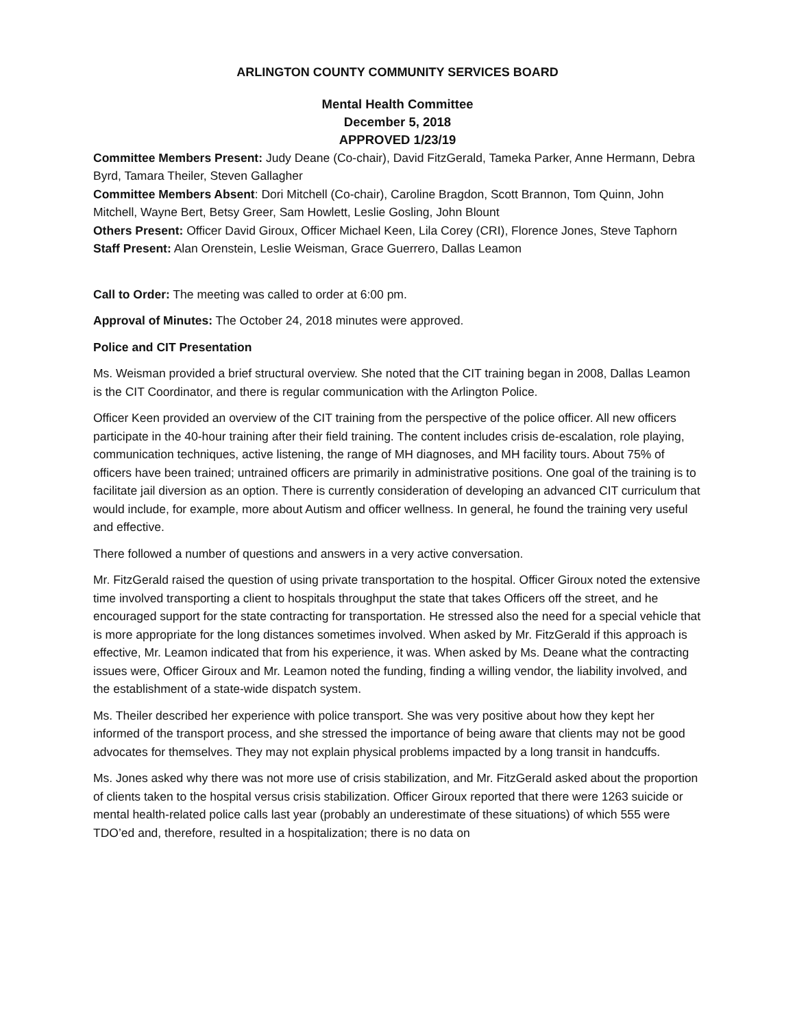ARLINGTON COUNTY COMMUNITY SERVICES BOARD
Mental Health Committee
December 5, 2018
APPROVED 1/23/19
Committee Members Present: Judy Deane (Co-chair), David FitzGerald, Tameka Parker, Anne Hermann, Debra Byrd, Tamara Theiler, Steven Gallagher
Committee Members Absent: Dori Mitchell (Co-chair), Caroline Bragdon, Scott Brannon, Tom Quinn, John Mitchell, Wayne Bert, Betsy Greer, Sam Howlett, Leslie Gosling, John Blount
Others Present: Officer David Giroux, Officer Michael Keen, Lila Corey (CRI), Florence Jones, Steve Taphorn
Staff Present: Alan Orenstein, Leslie Weisman, Grace Guerrero, Dallas Leamon
Call to Order: The meeting was called to order at 6:00 pm.
Approval of Minutes: The October 24, 2018 minutes were approved.
Police and CIT Presentation
Ms. Weisman provided a brief structural overview. She noted that the CIT training began in 2008, Dallas Leamon is the CIT Coordinator, and there is regular communication with the Arlington Police.
Officer Keen provided an overview of the CIT training from the perspective of the police officer. All new officers participate in the 40-hour training after their field training. The content includes crisis de-escalation, role playing, communication techniques, active listening, the range of MH diagnoses, and MH facility tours. About 75% of officers have been trained; untrained officers are primarily in administrative positions. One goal of the training is to facilitate jail diversion as an option. There is currently consideration of developing an advanced CIT curriculum that would include, for example, more about Autism and officer wellness. In general, he found the training very useful and effective.
There followed a number of questions and answers in a very active conversation.
Mr. FitzGerald raised the question of using private transportation to the hospital. Officer Giroux noted the extensive time involved transporting a client to hospitals throughput the state that takes Officers off the street, and he encouraged support for the state contracting for transportation. He stressed also the need for a special vehicle that is more appropriate for the long distances sometimes involved. When asked by Mr. FitzGerald if this approach is effective, Mr. Leamon indicated that from his experience, it was. When asked by Ms. Deane what the contracting issues were, Officer Giroux and Mr. Leamon noted the funding, finding a willing vendor, the liability involved, and the establishment of a state-wide dispatch system.
Ms. Theiler described her experience with police transport. She was very positive about how they kept her informed of the transport process, and she stressed the importance of being aware that clients may not be good advocates for themselves. They may not explain physical problems impacted by a long transit in handcuffs.
Ms. Jones asked why there was not more use of crisis stabilization, and Mr. FitzGerald asked about the proportion of clients taken to the hospital versus crisis stabilization. Officer Giroux reported that there were 1263 suicide or mental health-related police calls last year (probably an underestimate of these situations) of which 555 were TDO’ed and, therefore, resulted in a hospitalization; there is no data on